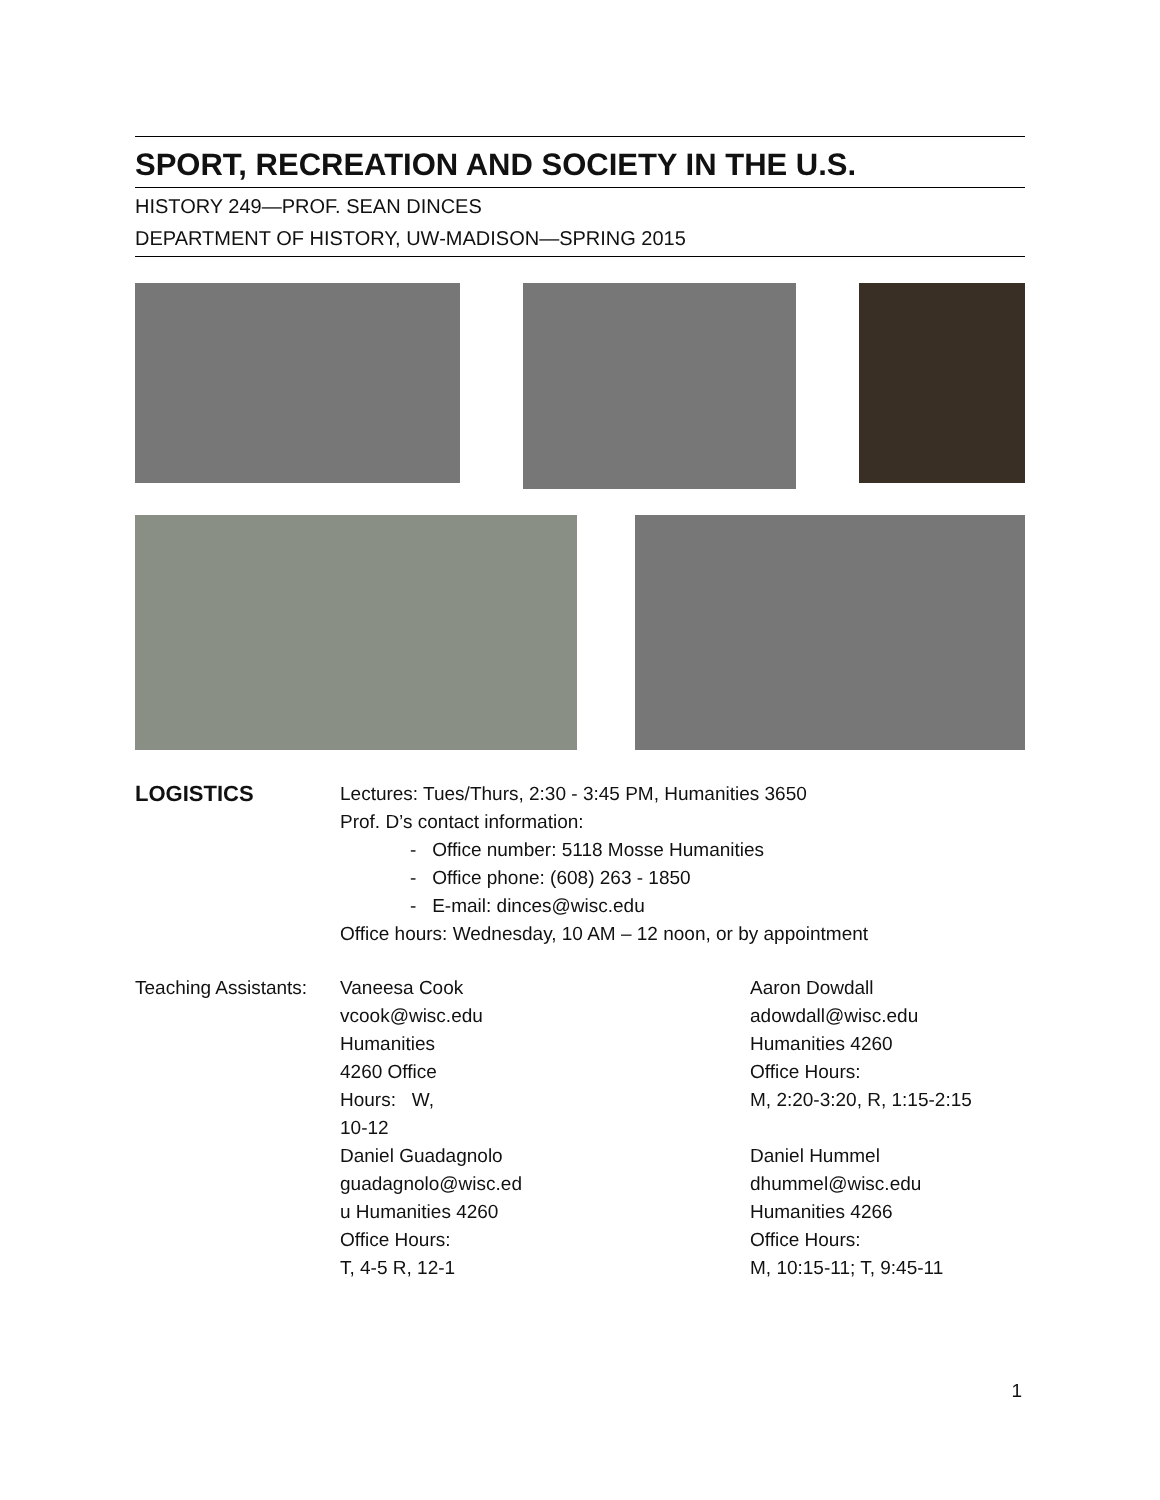SPORT, RECREATION AND SOCIETY IN THE U.S.
HISTORY 249—PROF. SEAN DINCES
DEPARTMENT OF HISTORY, UW-MADISON—SPRING 2015
LOGISTICS
Lectures: Tues/Thurs, 2:30 - 3:45 PM, Humanities 3650
Prof. D’s contact information:
- Office number: 5118 Mosse Humanities
- Office phone: (608) 263 - 1850
- E-mail: dinces@wisc.edu
Office hours: Wednesday, 10 AM – 12 noon, or by appointment
Teaching Assistants:
Vaneesa Cook
vcook@wisc.edu
Humanities
4260 Office
Hours: W,
10-12
Daniel Guadagnolo
guadagnolo@wisc.ed
u Humanities 4260
Office Hours:
T, 4-5 R, 12-1
Aaron Dowdall
adowdall@wisc.edu
Humanities 4260
Office Hours:
M, 2:20-3:20, R, 1:15-2:15
Daniel Hummel
dhummel@wisc.edu
Humanities 4266
Office Hours:
M, 10:15-11; T, 9:45-11
1